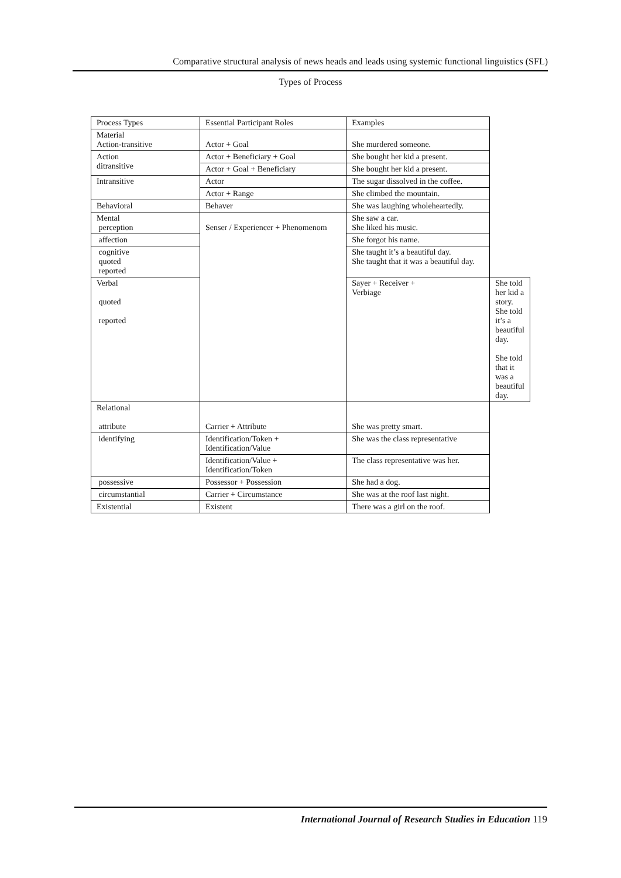Comparative structural analysis of news heads and leads using systemic functional linguistics (SFL)
Types of Process
| Process Types | Essential Participant Roles | Examples | |
| --- | --- | --- | --- |
| Material Action-transitive | Actor + Goal | She murdered someone. | |
| Action ditransitive | Actor + Beneficiary + Goal | She bought her kid a present. | |
| | Actor + Goal + Beneficiary | She bought her kid a present. | |
| Intransitive | Actor | The sugar dissolved in the coffee. | |
| | Actor + Range | She climbed the mountain. | |
| Behavioral | Behaver | She was laughing wholeheartedly. | |
| Mental perception | Senser / Experiencer + Phenomenom | She saw a car. She liked his music. | |
| affection | | She forgot his name. | |
| cognitive quoted reported | | She taught it’s a beautiful day. She taught that it was a beautiful day. | |
| Verbal quoted reported | | Sayer + Receiver + Verbiage | She told her kid a story. She told it’s a beautiful day. She told that it was a beautiful day. |
| Relational attribute | Carrier + Attribute | She was pretty smart. | |
| identifying | Identification/Token + Identification/Value | She was the class representative | |
| | Identification/Value + Identification/Token | The class representative was her. | |
| possessive | Possessor + Possession | She had a dog. | |
| circumstantial | Carrier + Circumstance | She was at the roof last night. | |
| Existential | Existent | There was a girl on the roof. | |
International Journal of Research Studies in Education 119